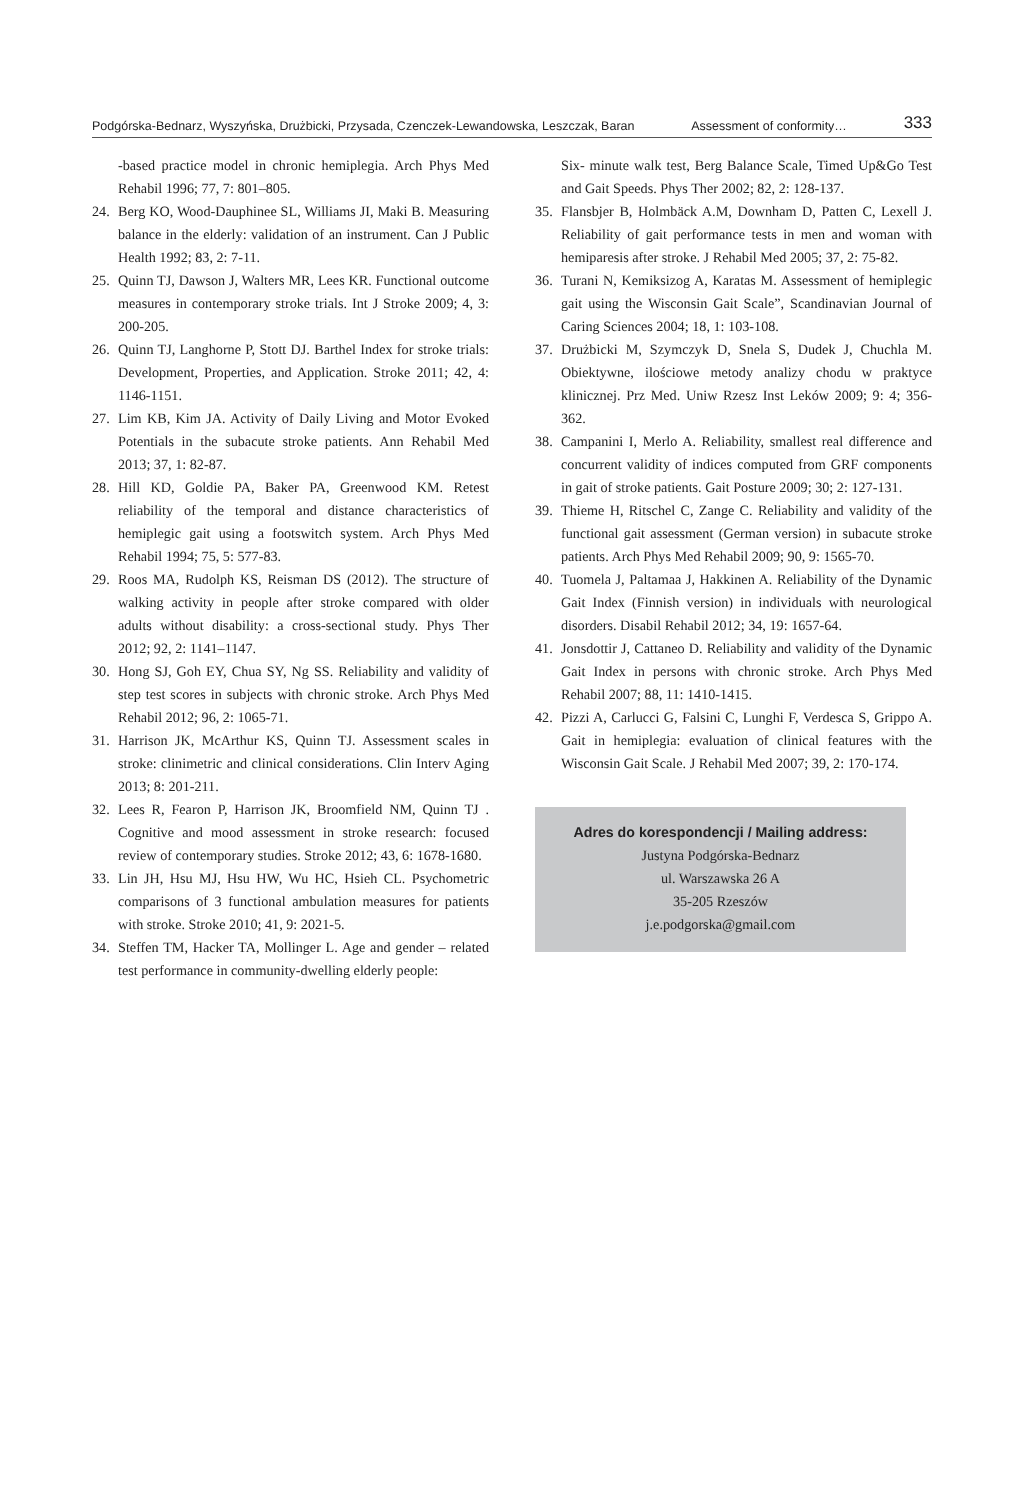Podgórska-Bednarz, Wyszyńska, Drużbicki, Przysada, Czenczek-Lewandowska, Leszczak, Baran Assessment of conformity… 333
-based practice model in chronic hemiplegia. Arch Phys Med Rehabil 1996; 77, 7: 801–805.
24. Berg KO, Wood-Dauphinee SL, Williams JI, Maki B. Measuring balance in the elderly: validation of an instrument. Can J Public Health 1992; 83, 2: 7-11.
25. Quinn TJ, Dawson J, Walters MR, Lees KR. Functional outcome measures in contemporary stroke trials. Int J Stroke 2009; 4, 3: 200-205.
26. Quinn TJ, Langhorne P, Stott DJ. Barthel Index for stroke trials: Development, Properties, and Application. Stroke 2011; 42, 4: 1146-1151.
27. Lim KB, Kim JA. Activity of Daily Living and Motor Evoked Potentials in the subacute stroke patients. Ann Rehabil Med 2013; 37, 1: 82-87.
28. Hill KD, Goldie PA, Baker PA, Greenwood KM. Retest reliability of the temporal and distance characteristics of hemiplegic gait using a footswitch system. Arch Phys Med Rehabil 1994; 75, 5: 577-83.
29. Roos MA, Rudolph KS, Reisman DS (2012). The structure of walking activity in people after stroke compared with older adults without disability: a cross-sectional study. Phys Ther 2012; 92, 2: 1141–1147.
30. Hong SJ, Goh EY, Chua SY, Ng SS. Reliability and validity of step test scores in subjects with chronic stroke. Arch Phys Med Rehabil 2012; 96, 2: 1065-71.
31. Harrison JK, McArthur KS, Quinn TJ. Assessment scales in stroke: clinimetric and clinical considerations. Clin Interv Aging 2013; 8: 201-211.
32. Lees R, Fearon P, Harrison JK, Broomfield NM, Quinn TJ . Cognitive and mood assessment in stroke research: focused review of contemporary studies. Stroke 2012; 43, 6: 1678-1680.
33. Lin JH, Hsu MJ, Hsu HW, Wu HC, Hsieh CL. Psychometric comparisons of 3 functional ambulation measures for patients with stroke. Stroke 2010; 41, 9: 2021-5.
34. Steffen TM, Hacker TA, Mollinger L. Age and gender – related test performance in community-dwelling elderly people:
Six- minute walk test, Berg Balance Scale, Timed Up&Go Test and Gait Speeds. Phys Ther 2002; 82, 2: 128-137.
35. Flansbjer B, Holmbäck A.M, Downham D, Patten C, Lexell J. Reliability of gait performance tests in men and woman with hemiparesis after stroke. J Rehabil Med 2005; 37, 2: 75-82.
36. Turani N, Kemiksizog A, Karatas M. Assessment of hemiplegic gait using the Wisconsin Gait Scale”, Scandinavian Journal of Caring Sciences 2004; 18, 1: 103-108.
37. Drużbicki M, Szymczyk D, Snela S, Dudek J, Chuchla M. Obiektywne, ilościowe metody analizy chodu w praktyce klinicznej. Prz Med. Uniw Rzesz Inst Leków 2009; 9: 4; 356-362.
38. Campanini I, Merlo A. Reliability, smallest real difference and concurrent validity of indices computed from GRF components in gait of stroke patients. Gait Posture 2009; 30; 2: 127-131.
39. Thieme H, Ritschel C, Zange C. Reliability and validity of the functional gait assessment (German version) in subacute stroke patients. Arch Phys Med Rehabil 2009; 90, 9: 1565-70.
40. Tuomela J, Paltamaa J, Hakkinen A. Reliability of the Dynamic Gait Index (Finnish version) in individuals with neurological disorders. Disabil Rehabil 2012; 34, 19: 1657-64.
41. Jonsdottir J, Cattaneo D. Reliability and validity of the Dynamic Gait Index in persons with chronic stroke. Arch Phys Med Rehabil 2007; 88, 11: 1410-1415.
42. Pizzi A, Carlucci G, Falsini C, Lunghi F, Verdesca S, Grippo A. Gait in hemiplegia: evaluation of clinical features with the Wisconsin Gait Scale. J Rehabil Med 2007; 39, 2: 170-174.
Adres do korespondencji / Mailing address:
Justyna Podgórska-Bednarz
ul. Warszawska 26 A
35-205 Rzeszów
j.e.podgorska@gmail.com